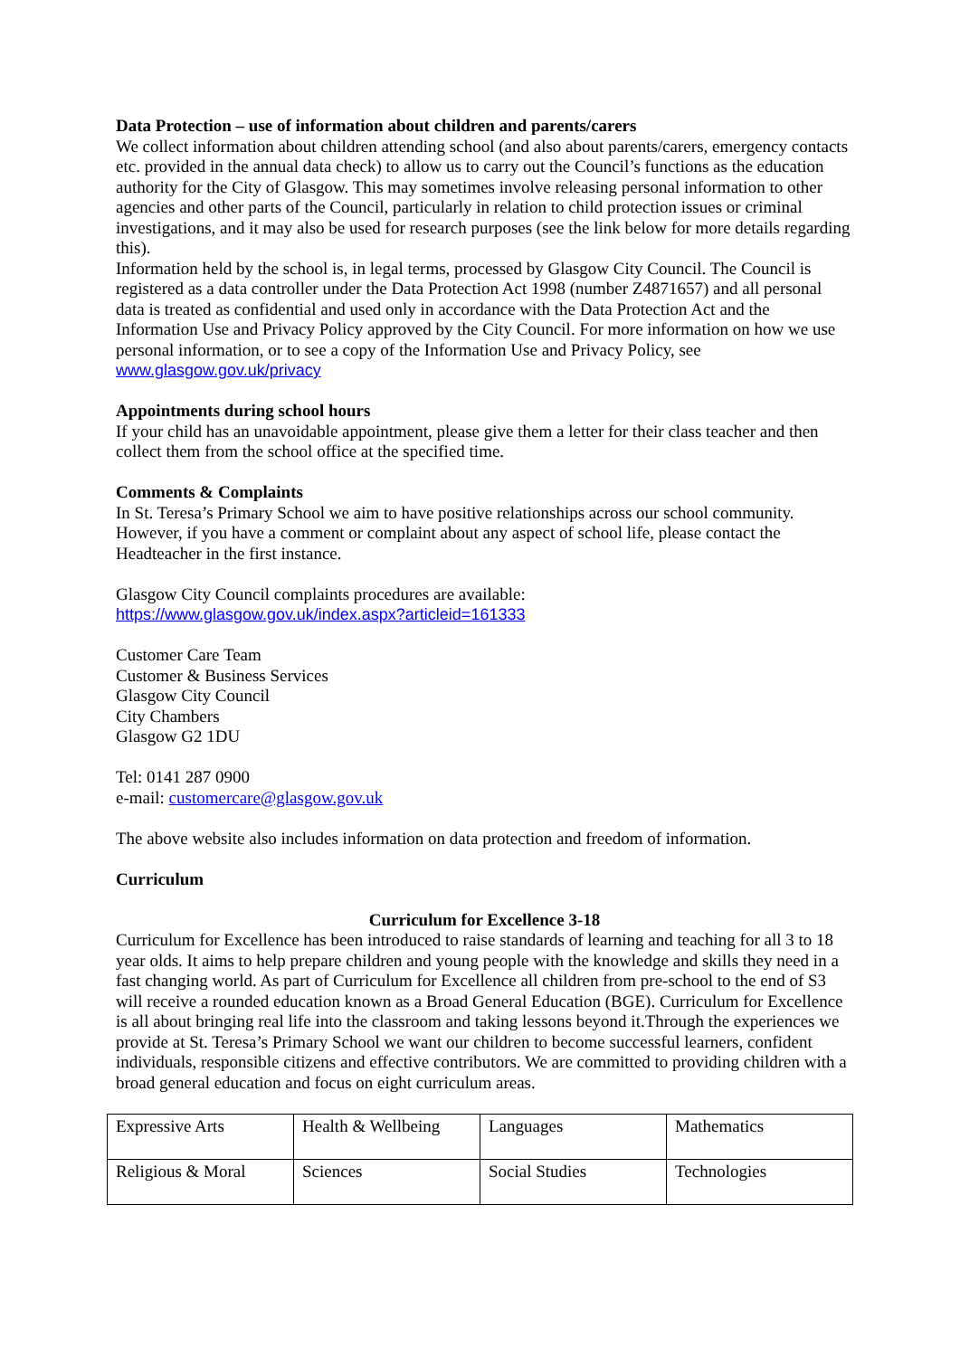Data Protection – use of information about children and parents/carers
We collect information about children attending school (and also about parents/carers, emergency contacts etc. provided in the annual data check) to allow us to carry out the Council’s functions as the education authority for the City of Glasgow. This may sometimes involve releasing personal information to other agencies and other parts of the Council, particularly in relation to child protection issues or criminal investigations, and it may also be used for research purposes (see the link below for more details regarding this).
Information held by the school is, in legal terms, processed by Glasgow City Council. The Council is registered as a data controller under the Data Protection Act 1998 (number Z4871657) and all personal data is treated as confidential and used only in accordance with the Data Protection Act and the Information Use and Privacy Policy approved by the City Council. For more information on how we use personal information, or to see a copy of the Information Use and Privacy Policy, see www.glasgow.gov.uk/privacy
Appointments during school hours
If your child has an unavoidable appointment, please give them a letter for their class teacher and then collect them from the school office at the specified time.
Comments & Complaints
In St. Teresa’s Primary School we aim to have positive relationships across our school community. However, if you have a comment or complaint about any aspect of school life, please contact the Headteacher in the first instance.
Glasgow City Council complaints procedures are available:
https://www.glasgow.gov.uk/index.aspx?articleid=161333
Customer Care Team
Customer & Business Services
Glasgow City Council
City Chambers
Glasgow G2 1DU
Tel: 0141 287 0900
e-mail: customercare@glasgow.gov.uk
The above website also includes information on data protection and freedom of information.
Curriculum
Curriculum for Excellence 3-18
Curriculum for Excellence has been introduced to raise standards of learning and teaching for all 3 to 18 year olds. It aims to help prepare children and young people with the knowledge and skills they need in a fast changing world. As part of Curriculum for Excellence all children from pre-school to the end of S3 will receive a rounded education known as a Broad General Education (BGE). Curriculum for Excellence is all about bringing real life into the classroom and taking lessons beyond it.Through the experiences we provide at St. Teresa’s Primary School we want our children to become successful learners, confident individuals, responsible citizens and effective contributors. We are committed to providing children with a broad general education and focus on eight curriculum areas.
| Expressive Arts | Health & Wellbeing | Languages | Mathematics |
| Religious & Moral | Sciences | Social Studies | Technologies |